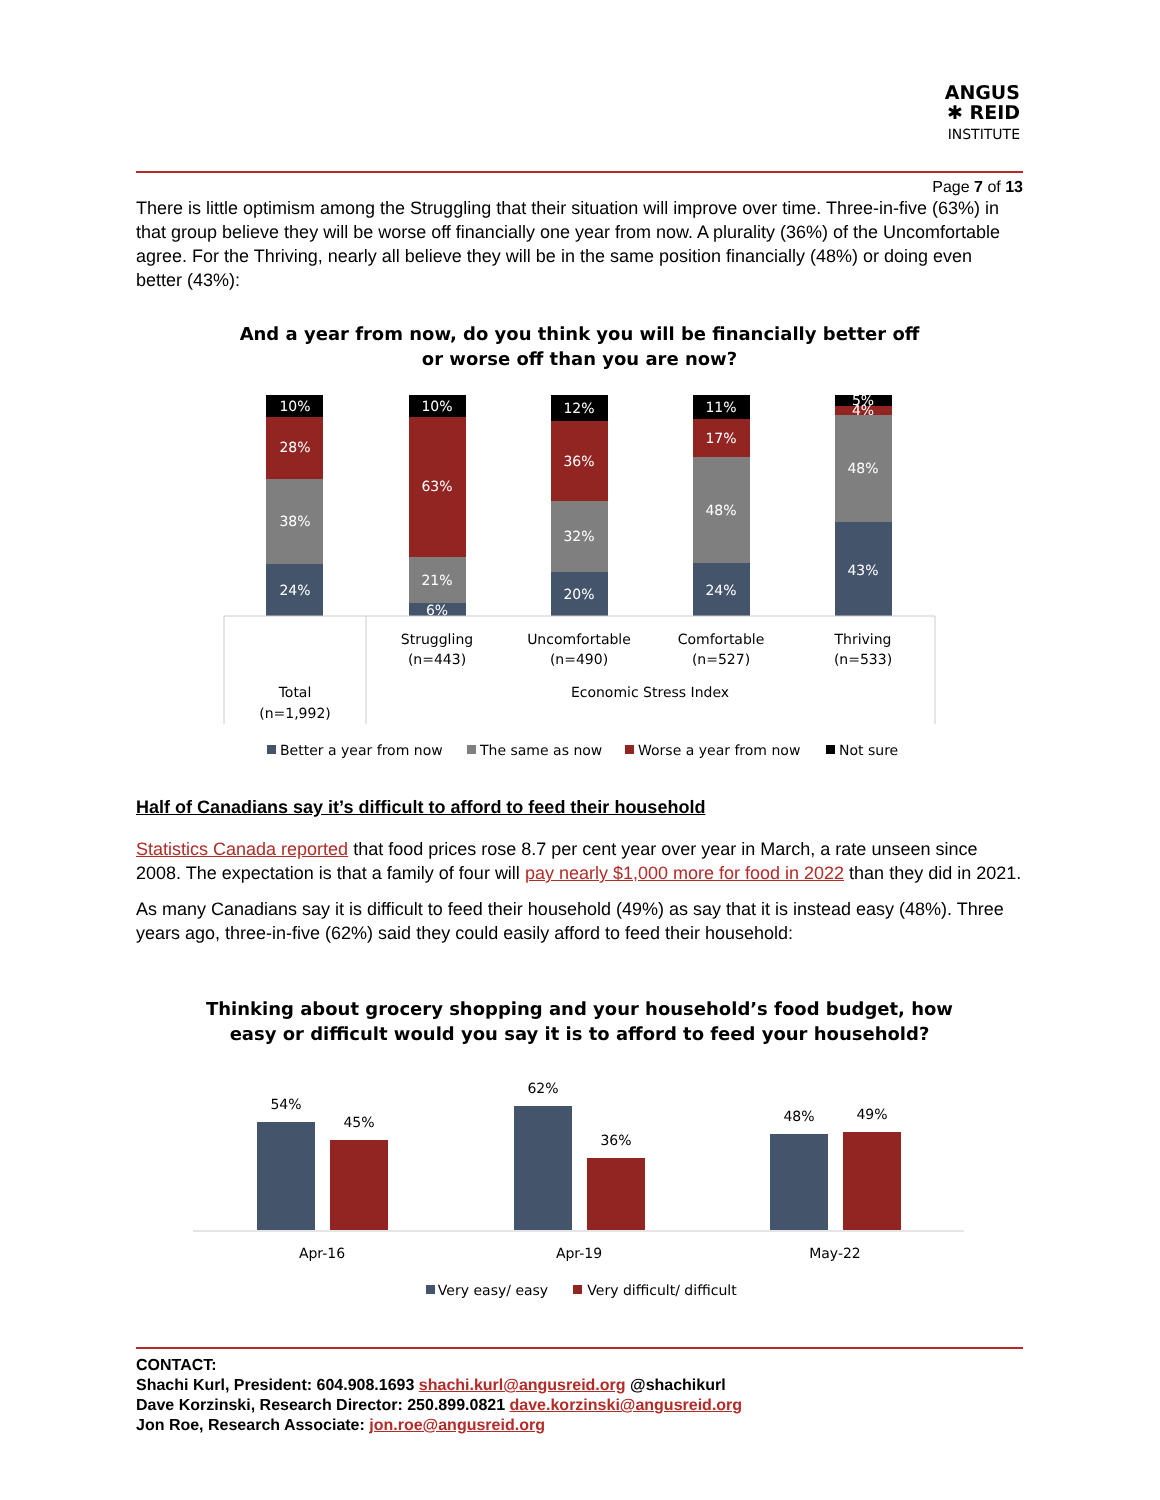ANGUS
✱ REID
INSTITUTE
Page 7 of 13
There is little optimism among the Struggling that their situation will improve over time. Three-in-five (63%) in that group believe they will be worse off financially one year from now. A plurality (36%) of the Uncomfortable agree. For the Thriving, nearly all believe they will be in the same position financially (48%) or doing even better (43%):
And a year from now, do you think you will be financially better off
or worse off than you are now?
10%
28%
38%
24%
10%
63%
21%
6%
12%
36%
32%
20%
11%
17%
48%
24%
5%
4%
48%
43%
Struggling
(n=443)
Uncomfortable
(n=490)
Comfortable
(n=527)
Thriving
(n=533)
Total
(n=1,992)
Economic Stress Index
Better a year from now
The same as now
Worse a year from now
Not sure
Half of Canadians say it’s difficult to afford to feed their household
Statistics Canada reported that food prices rose 8.7 per cent year over year in March, a rate unseen since 2008. The expectation is that a family of four will pay nearly $1,000 more for food in 2022 than they did in 2021.
As many Canadians say it is difficult to feed their household (49%) as say that it is instead easy (48%). Three years ago, three-in-five (62%) said they could easily afford to feed their household:
Thinking about grocery shopping and your household’s food budget, how
easy or difficult would you say it is to afford to feed your household?
54%
45%
62%
36%
48%
49%
Apr-16
Apr-19
May-22
Very easy/ easy
Very difficult/ difficult
CONTACT:
Shachi Kurl, President: 604.908.1693 shachi.kurl@angusreid.org @shachikurl
Dave Korzinski, Research Director: 250.899.0821 dave.korzinski@angusreid.org
Jon Roe, Research Associate: jon.roe@angusreid.org